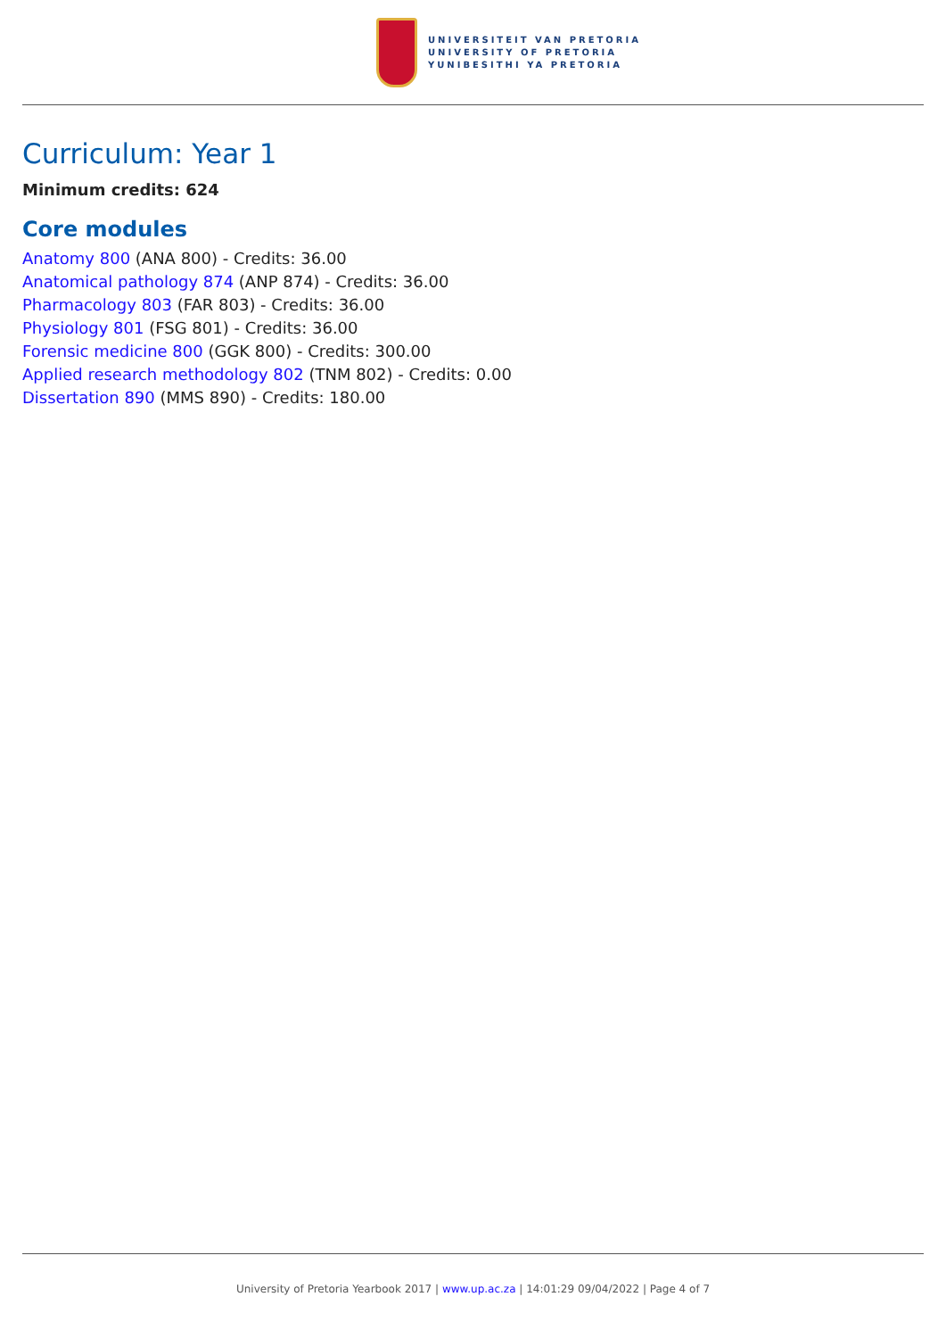UNIVERSITEIT VAN PRETORIA
UNIVERSITY OF PRETORIA
YUNIBESITHI YA PRETORIA
Curriculum: Year 1
Minimum credits: 624
Core modules
Anatomy 800 (ANA 800) - Credits: 36.00
Anatomical pathology 874 (ANP 874) - Credits: 36.00
Pharmacology 803 (FAR 803) - Credits: 36.00
Physiology 801 (FSG 801) - Credits: 36.00
Forensic medicine 800 (GGK 800) - Credits: 300.00
Applied research methodology 802 (TNM 802) - Credits: 0.00
Dissertation 890 (MMS 890) - Credits: 180.00
University of Pretoria Yearbook 2017 | www.up.ac.za | 14:01:29 09/04/2022 | Page 4 of 7